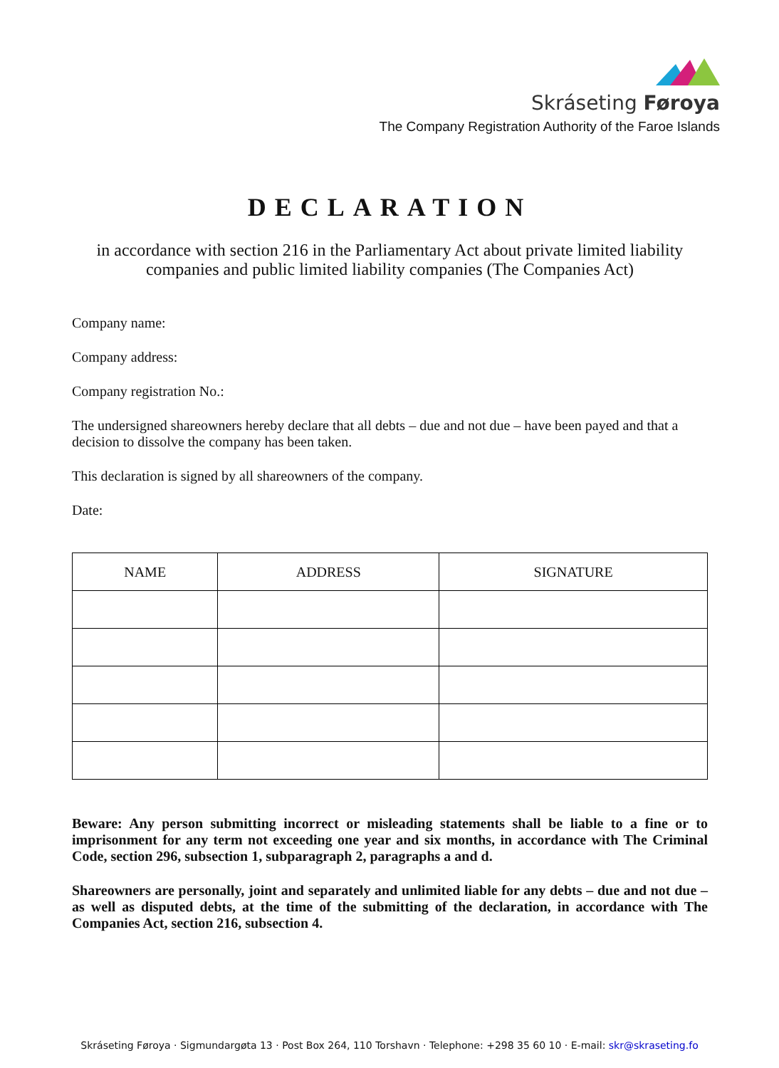Skráseting Føroya
The Company Registration Authority of the Faroe Islands
DECLARATION
in accordance with section 216 in the Parliamentary Act about private limited liability companies and public limited liability companies (The Companies Act)
Company name:
Company address:
Company registration No.:
The undersigned shareowners hereby declare that all debts – due and not due – have been payed and that a decision to dissolve the company has been taken.
This declaration is signed by all shareowners of the company.
Date:
| NAME | ADDRESS | SIGNATURE |
| --- | --- | --- |
Beware: Any person submitting incorrect or misleading statements shall be liable to a fine or to imprisonment for any term not exceeding one year and six months, in accordance with The Criminal Code, section 296, subsection 1, subparagraph 2, paragraphs a and d.
Shareowners are personally, joint and separately and unlimited liable for any debts – due and not due – as well as disputed debts, at the time of the submitting of the declaration, in accordance with The Companies Act, section 216, subsection 4.
Skráseting Føroya · Sigmundargøta 13 · Post Box 264, 110 Torshavn · Telephone: +298 35 60 10 · E-mail: skr@skraseting.fo